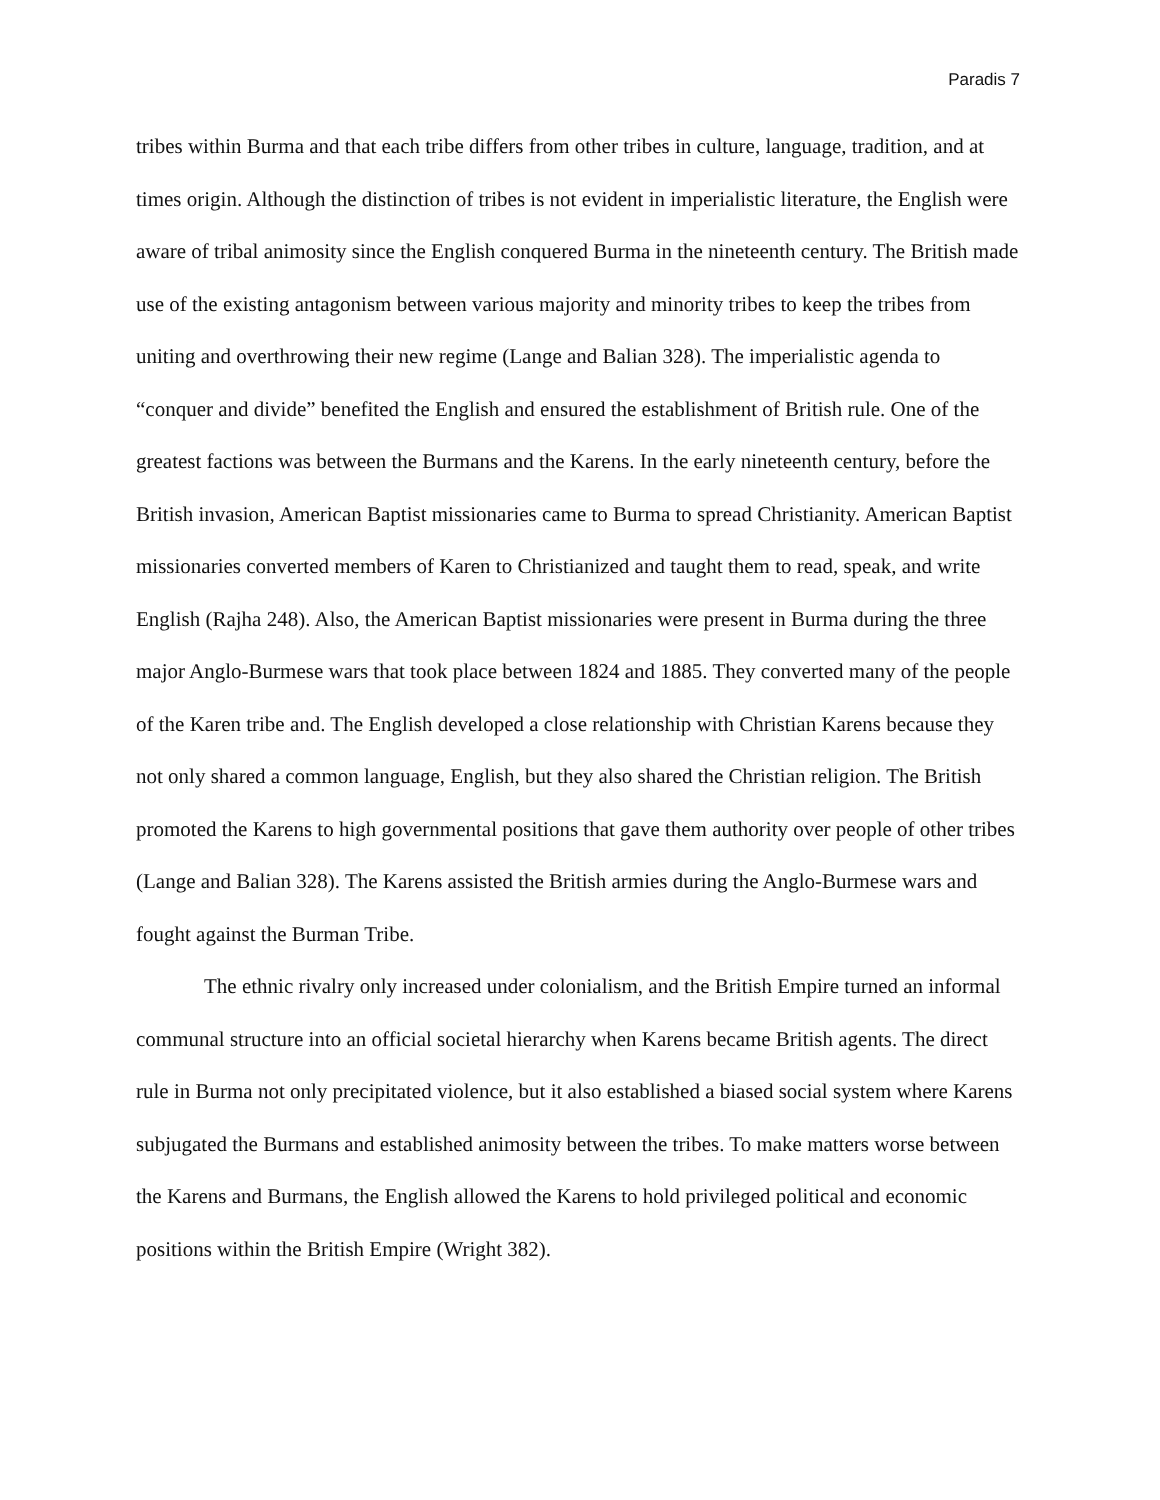Paradis 7
tribes within Burma and that each tribe differs from other tribes in culture, language, tradition, and at times origin. Although the distinction of tribes is not evident in imperialistic literature, the English were aware of tribal animosity since the English conquered Burma in the nineteenth century. The British made use of the existing antagonism between various majority and minority tribes to keep the tribes from uniting and overthrowing their new regime (Lange and Balian 328). The imperialistic agenda to “conquer and divide” benefited the English and ensured the establishment of British rule. One of the greatest factions was between the Burmans and the Karens. In the early nineteenth century, before the British invasion, American Baptist missionaries came to Burma to spread Christianity. American Baptist missionaries converted members of Karen to Christianized and taught them to read, speak, and write English (Rajha 248). Also, the American Baptist missionaries were present in Burma during the three major Anglo-Burmese wars that took place between 1824 and 1885. They converted many of the people of the Karen tribe and. The English developed a close relationship with Christian Karens because they not only shared a common language, English, but they also shared the Christian religion. The British promoted the Karens to high governmental positions that gave them authority over people of other tribes (Lange and Balian 328). The Karens assisted the British armies during the Anglo-Burmese wars and fought against the Burman Tribe.
The ethnic rivalry only increased under colonialism, and the British Empire turned an informal communal structure into an official societal hierarchy when Karens became British agents. The direct rule in Burma not only precipitated violence, but it also established a biased social system where Karens subjugated the Burmans and established animosity between the tribes. To make matters worse between the Karens and Burmans, the English allowed the Karens to hold privileged political and economic positions within the British Empire (Wright 382).